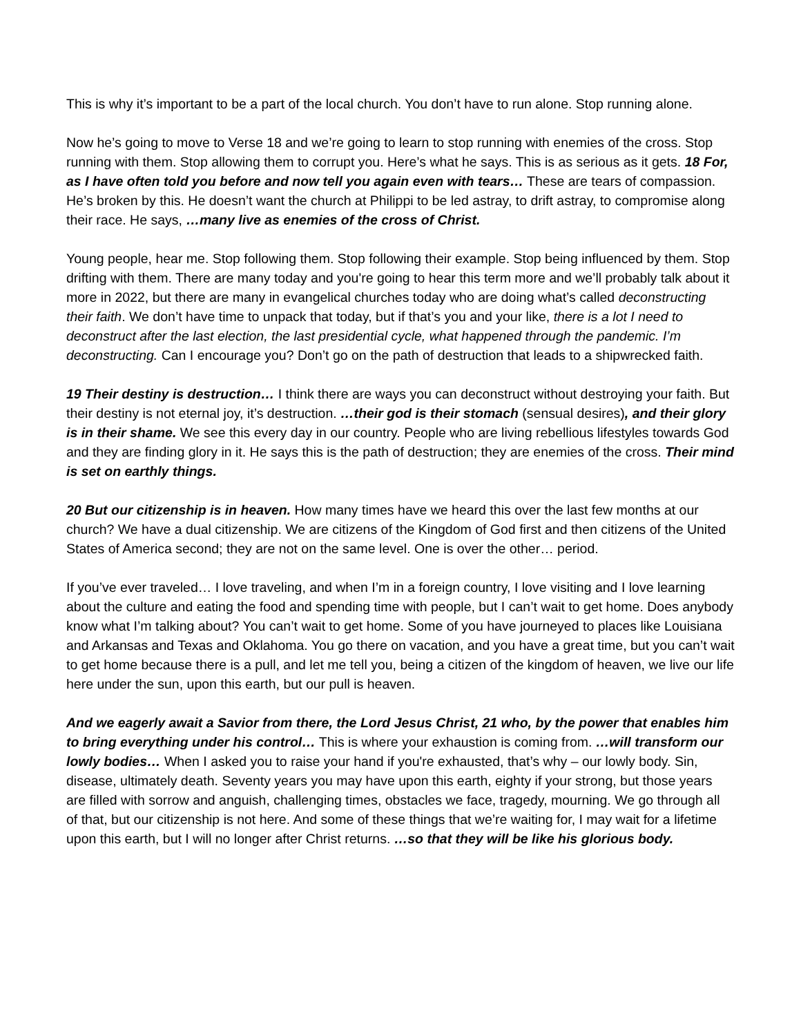This is why it’s important to be a part of the local church. You don’t have to run alone. Stop running alone.
Now he’s going to move to Verse 18 and we’re going to learn to stop running with enemies of the cross. Stop running with them. Stop allowing them to corrupt you. Here’s what he says. This is as serious as it gets. 18 For, as I have often told you before and now tell you again even with tears… These are tears of compassion. He’s broken by this. He doesn’t want the church at Philippi to be led astray, to drift astray, to compromise along their race. He says, …many live as enemies of the cross of Christ.
Young people, hear me. Stop following them. Stop following their example. Stop being influenced by them. Stop drifting with them. There are many today and you're going to hear this term more and we’ll probably talk about it more in 2022, but there are many in evangelical churches today who are doing what’s called deconstructing their faith. We don’t have time to unpack that today, but if that’s you and your like, there is a lot I need to deconstruct after the last election, the last presidential cycle, what happened through the pandemic. I’m deconstructing. Can I encourage you? Don’t go on the path of destruction that leads to a shipwrecked faith.
19 Their destiny is destruction… I think there are ways you can deconstruct without destroying your faith. But their destiny is not eternal joy, it’s destruction. …their god is their stomach (sensual desires), and their glory is in their shame. We see this every day in our country. People who are living rebellious lifestyles towards God and they are finding glory in it. He says this is the path of destruction; they are enemies of the cross. Their mind is set on earthly things.
20 But our citizenship is in heaven. How many times have we heard this over the last few months at our church? We have a dual citizenship. We are citizens of the Kingdom of God first and then citizens of the United States of America second; they are not on the same level. One is over the other… period.
If you’ve ever traveled… I love traveling, and when I’m in a foreign country, I love visiting and I love learning about the culture and eating the food and spending time with people, but I can’t wait to get home. Does anybody know what I’m talking about? You can’t wait to get home. Some of you have journeyed to places like Louisiana and Arkansas and Texas and Oklahoma. You go there on vacation, and you have a great time, but you can’t wait to get home because there is a pull, and let me tell you, being a citizen of the kingdom of heaven, we live our life here under the sun, upon this earth, but our pull is heaven.
And we eagerly await a Savior from there, the Lord Jesus Christ, 21 who, by the power that enables him to bring everything under his control… This is where your exhaustion is coming from. …will transform our lowly bodies… When I asked you to raise your hand if you're exhausted, that’s why – our lowly body. Sin, disease, ultimately death. Seventy years you may have upon this earth, eighty if your strong, but those years are filled with sorrow and anguish, challenging times, obstacles we face, tragedy, mourning. We go through all of that, but our citizenship is not here. And some of these things that we’re waiting for, I may wait for a lifetime upon this earth, but I will no longer after Christ returns. …so that they will be like his glorious body.